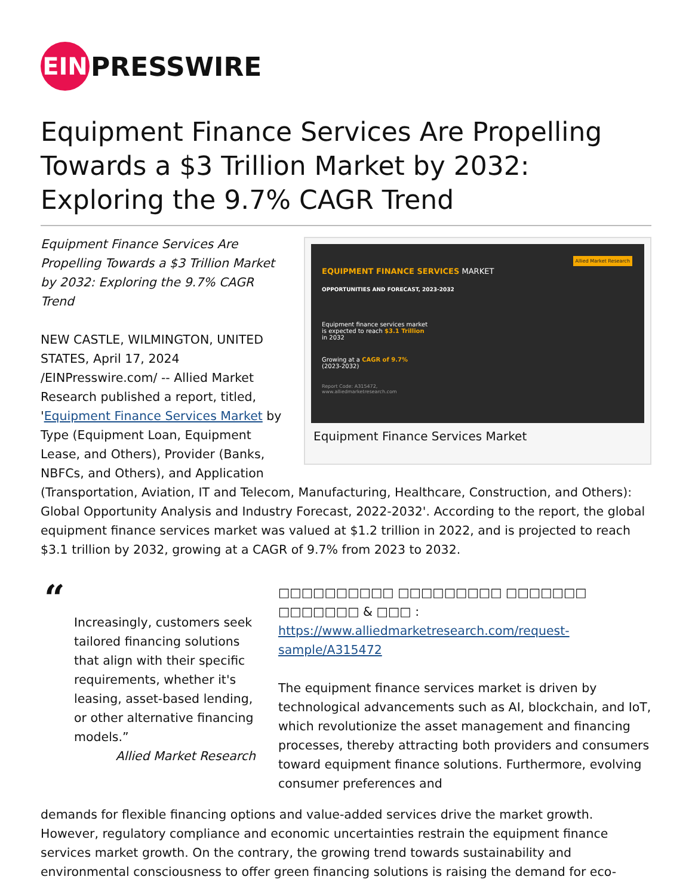EIN
PRESSWIRE
Equipment Finance Services Are Propelling Towards a $3 Trillion Market by 2032: Exploring the 9.7% CAGR Trend
EQUIPMENT FINANCE SERVICES MARKET
OPPORTUNITIES AND FORECAST, 2023-2032
Equipment finance services market
is expected to reach $3.1 Trillion
in 2032
Growing at a CAGR of 9.7%
(2023-2032)
Report Code: A315472,
www.alliedmarketresearch.com
Allied Market Research
Equipment Finance Services Market
Equipment Finance Services Are Propelling Towards a $3 Trillion Market by 2032: Exploring the 9.7% CAGR Trend
NEW CASTLE, WILMINGTON, UNITED STATES, April 17, 2024 /EINPresswire.com/ -- Allied Market Research published a report, titled, 'Equipment Finance Services Market by Type (Equipment Loan, Equipment Lease, and Others), Provider (Banks, NBFCs, and Others), and Application (Transportation, Aviation, IT and Telecom, Manufacturing, Healthcare, Construction, and Others): Global Opportunity Analysis and Industry Forecast, 2022-2032'. According to the report, the global equipment finance services market was valued at $1.2 trillion in 2022, and is projected to reach $3.1 trillion by 2032, growing at a CAGR of 9.7% from 2023 to 2032.
“
Increasingly, customers seek tailored financing solutions that align with their specific requirements, whether it's leasing, asset-based lending, or other alternative financing models.”
Allied Market Research
□□□□□□□□□□ □□□□□□□□□ □□□□□□□ □□□□□□□ & □□□ : https://www.alliedmarketresearch.com/request-sample/A315472
The equipment finance services market is driven by technological advancements such as AI, blockchain, and IoT, which revolutionize the asset management and financing processes, thereby attracting both providers and consumers toward equipment finance solutions. Furthermore, evolving consumer preferences and
demands for flexible financing options and value-added services drive the market growth. However, regulatory compliance and economic uncertainties restrain the equipment finance services market growth. On the contrary, the growing trend towards sustainability and environmental consciousness to offer green financing solutions is raising the demand for eco-